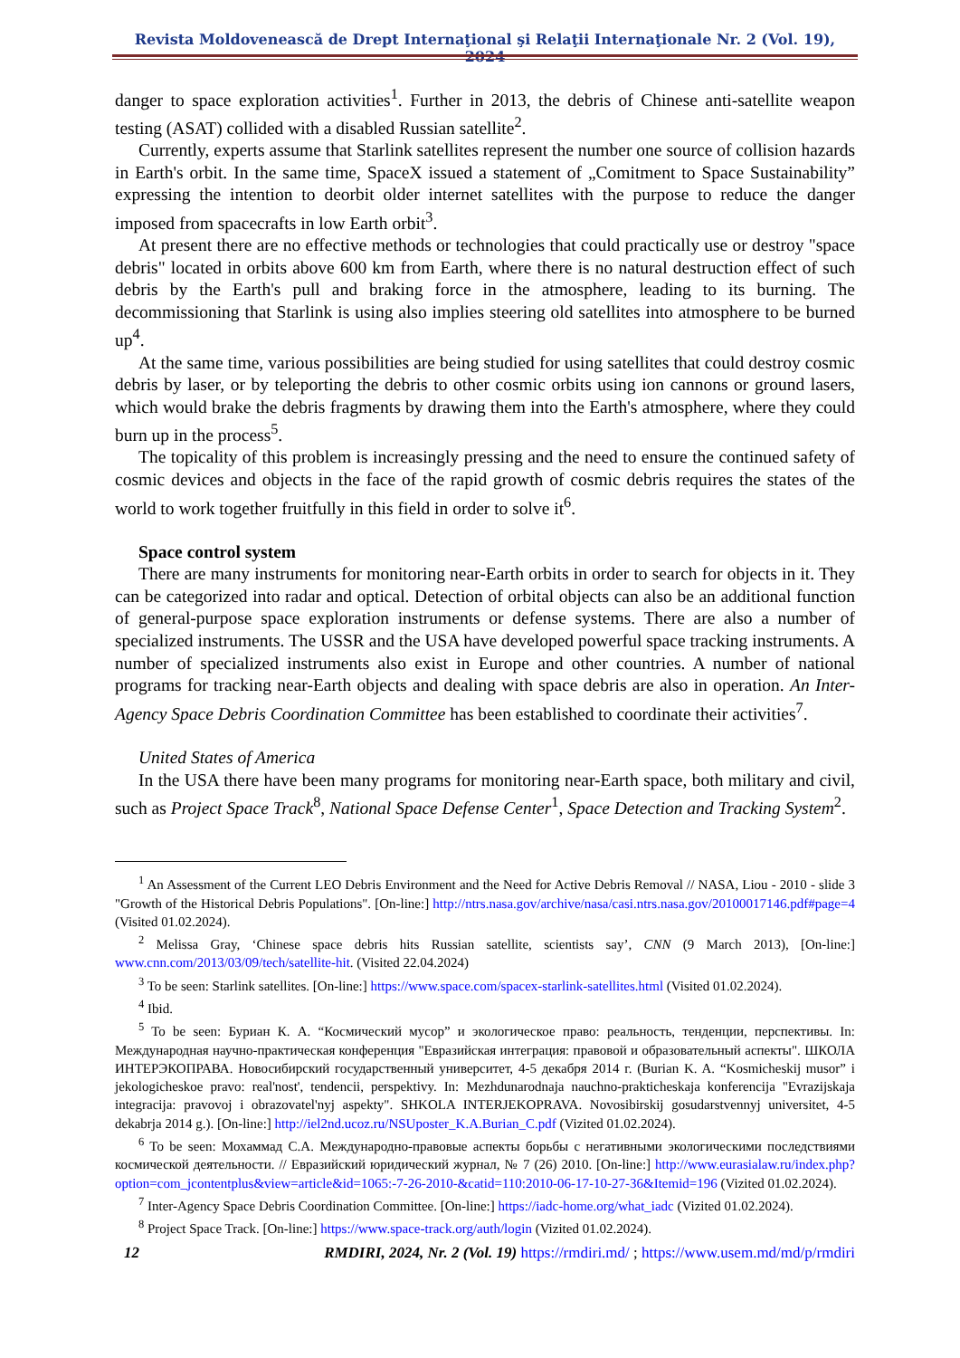Revista Moldovenească de Drept Internaţional şi Relaţii Internaţionale Nr. 2 (Vol. 19), 2024
danger to space exploration activities<sup>1</sup>. Further in 2013, the debris of Chinese anti-satellite weapon testing (ASAT) collided with a disabled Russian satellite<sup>2</sup>.
Currently, experts assume that Starlink satellites represent the number one source of collision hazards in Earth's orbit. In the same time, SpaceX issued a statement of „Comitment to Space Sustainability” expressing the intention to deorbit older internet satellites with the purpose to reduce the danger imposed from spacecrafts in low Earth orbit<sup>3</sup>.
At present there are no effective methods or technologies that could practically use or destroy "space debris" located in orbits above 600 km from Earth, where there is no natural destruction effect of such debris by the Earth's pull and braking force in the atmosphere, leading to its burning. The decommissioning that Starlink is using also implies steering old satellites into atmosphere to be burned up<sup>4</sup>.
At the same time, various possibilities are being studied for using satellites that could destroy cosmic debris by laser, or by teleporting the debris to other cosmic orbits using ion cannons or ground lasers, which would brake the debris fragments by drawing them into the Earth's atmosphere, where they could burn up in the process<sup>5</sup>.
The topicality of this problem is increasingly pressing and the need to ensure the continued safety of cosmic devices and objects in the face of the rapid growth of cosmic debris requires the states of the world to work together fruitfully in this field in order to solve it<sup>6</sup>.
Space control system
There are many instruments for monitoring near-Earth orbits in order to search for objects in it. They can be categorized into radar and optical. Detection of orbital objects can also be an additional function of general-purpose space exploration instruments or defense systems. There are also a number of specialized instruments. The USSR and the USA have developed powerful space tracking instruments. A number of specialized instruments also exist in Europe and other countries. A number of national programs for tracking near-Earth objects and dealing with space debris are also in operation. An Inter-Agency Space Debris Coordination Committee has been established to coordinate their activities<sup>7</sup>.
United States of America
In the USA there have been many programs for monitoring near-Earth space, both military and civil, such as Project Space Track<sup>8</sup>, National Space Defense Center<sup>1</sup>, Space Detection and Tracking System<sup>2</sup>.
<sup>1</sup> An Assessment of the Current LEO Debris Environment and the Need for Active Debris Removal // NASA, Liou - 2010 - slide 3 "Growth of the Historical Debris Populations". [On-line:] http://ntrs.nasa.gov/archive/nasa/casi.ntrs.nasa.gov/20100017146.pdf#page=4 (Visited 01.02.2024).
<sup>2</sup> Melissa Gray, ‘Chinese space debris hits Russian satellite, scientists say’, CNN (9 March 2013), [On-line:] www.cnn.com/2013/03/09/tech/satellite-hit. (Visited 22.04.2024)
<sup>3</sup> To be seen: Starlink satellites. [On-line:] https://www.space.com/spacex-starlink-satellites.html (Visited 01.02.2024).
<sup>4</sup> Ibid.
<sup>5</sup> To be seen: Буриан К. А. “Космический мусор” и экологическое право: реальность, тенденции, перспективы. In: Международная научно-практическая конференция "Евразийская интеграция: правовой и образовательный аспекты". ШКОЛА ИНТЕРЭКОПРАВА. Новосибирский государственный университет, 4-5 декабря 2014 г. (Burian K. A. “Kosmicheskij musor” i jekologicheskoe pravo: real'nost', tendencii, perspektivy. In: Mezhdunarodnaja nauchno-prakticheskaja konferencija "Evrazijskaja integracija: pravovoj i obrazovatel'nyj aspekty". SHKOLA INTERJEKOPRAVA. Novosibirskij gosudarstvennyj universitet, 4-5 dekabrja 2014 g.). [On-line:] http://iel2nd.ucoz.ru/NSUposter_K.A.Burian_C.pdf (Vizited 01.02.2024).
<sup>6</sup> To be seen: Мохаммад С.А. Международно-правовые аспекты борьбы с негативными экологическими последствиями космической деятельности. // Евразийский юридический журнал, № 7 (26) 2010. [On-line:] http://www.eurasialaw.ru/index.php?option=com_jcontentplus&view=article&id=1065:-7-26-2010-&catid=110:2010-06-17-10-27-36&Itemid=196 (Vizited 01.02.2024).
<sup>7</sup> Inter-Agency Space Debris Coordination Committee. [On-line:] https://iadc-home.org/what_iadc (Vizited 01.02.2024).
<sup>8</sup> Project Space Track. [On-line:] https://www.space-track.org/auth/login (Vizited 01.02.2024).
12 RMDIRI, 2024, Nr. 2 (Vol. 19) https://rmdiri.md/ ; https://www.usem.md/md/p/rmdiri